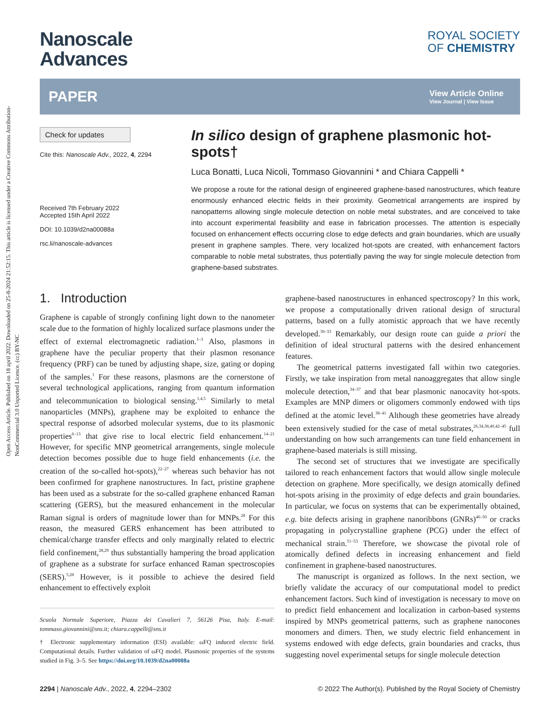Open Access Article. Published on 18 april 2022. Downloaded on 25-8-2024 21:52:15. This article is licensed under a Creative Commons Attribution-NonCommercial 3.0 Unported Licence. (cc) BY-NC
Nanoscale
Advances
ROYAL SOCIETY
OF CHEMISTRY
PAPER View Article Online
View Journal | View Issue
Check for updates
Cite this: Nanoscale Adv., 2022, 4, 2294
Received 7th February 2022
Accepted 15th April 2022
DOI: 10.1039/d2na00088a
rsc.li/nanoscale-advances
In silico design of graphene plasmonic hot-spots†
Luca Bonatti, Luca Nicoli, Tommaso Giovannini * and Chiara Cappelli *
We propose a route for the rational design of engineered graphene-based nanostructures, which feature enormously enhanced electric fields in their proximity. Geometrical arrangements are inspired by nanopatterns allowing single molecule detection on noble metal substrates, and are conceived to take into account experimental feasibility and ease in fabrication processes. The attention is especially focused on enhancement effects occurring close to edge defects and grain boundaries, which are usually present in graphene samples. There, very localized hot-spots are created, with enhancement factors comparable to noble metal substrates, thus potentially paving the way for single molecule detection from graphene-based substrates.
1. Introduction
Graphene is capable of strongly confining light down to the nanometer scale due to the formation of highly localized surface plasmons under the effect of external electromagnetic radiation.<sup>1–3</sup> Also, plasmons in graphene have the peculiar property that their plasmon resonance frequency (PRF) can be tuned by adjusting shape, size, gating or doping of the samples.<sup>1</sup> For these reasons, plasmons are the cornerstone of several technological applications, ranging from quantum information and telecommunication to biological sensing.<sup>1,4,5</sup> Similarly to metal nanoparticles (MNPs), graphene may be exploited to enhance the spectral response of adsorbed molecular systems, due to its plasmonic properties<sup>6–13</sup> that give rise to local electric field enhancement.<sup>14–21</sup> However, for specific MNP geometrical arrangements, single molecule detection becomes possible due to huge field enhancements (i.e. the creation of the so-called hot-spots),<sup>22–27</sup> whereas such behavior has not been confirmed for graphene nanostructures. In fact, pristine graphene has been used as a substrate for the so-called graphene enhanced Raman scattering (GERS), but the measured enhancement in the molecular Raman signal is orders of magnitude lower than for MNPs.<sup>28</sup> For this reason, the measured GERS enhancement has been attributed to chemical/charge transfer effects and only marginally related to electric field confinement,<sup>28,29</sup> thus substantially hampering the broad application of graphene as a substrate for surface enhanced Raman spectroscopies (SERS).<sup>5,28</sup> However, is it possible to achieve the desired field enhancement to effectively exploit
Scuola Normale Superiore, Piazza dei Cavalieri 7, 56126 Pisa, Italy. E-mail: tommaso.giovannini@sns.it; chiara.cappelli@sns.it
† Electronic supplementary information (ESI) available: ωFQ induced electric field. Computational details. Further validation of ωFQ model. Plasmonic properties of the systems studied in Fig. 3–5. See https://doi.org/10.1039/d2na00088a
graphene-based nanostructures in enhanced spectroscopy? In this work, we propose a computationally driven rational design of structural patterns, based on a fully atomistic approach that we have recently developed.<sup>30–33</sup> Remarkably, our design route can guide a priori the definition of ideal structural patterns with the desired enhancement features.
The geometrical patterns investigated fall within two categories. Firstly, we take inspiration from metal nanoaggregates that allow single molecule detection,<sup>34–37</sup> and that bear plasmonic nanocavity hot-spots. Examples are MNP dimers or oligomers commonly endowed with tips defined at the atomic level.<sup>38–41</sup> Although these geometries have already been extensively studied for the case of metal substrates,<sup>26,34,38,40,42–45</sup> full understanding on how such arrangements can tune field enhancement in graphene-based materials is still missing.
The second set of structures that we investigate are specifically tailored to reach enhancement factors that would allow single molecule detection on graphene. More specifically, we design atomically defined hot-spots arising in the proximity of edge defects and grain boundaries. In particular, we focus on systems that can be experimentally obtained, e.g. bite defects arising in graphene nanoribbons (GNRs)<sup>46–50</sup> or cracks propagating in polycrystalline graphene (PCG) under the effect of mechanical strain.<sup>51–53</sup> Therefore, we showcase the pivotal role of atomically defined defects in increasing enhancement and field confinement in graphene-based nanostructures.
The manuscript is organized as follows. In the next section, we briefly validate the accuracy of our computational model to predict enhancement factors. Such kind of investigation is necessary to move on to predict field enhancement and localization in carbon-based systems inspired by MNPs geometrical patterns, such as graphene nanocones monomers and dimers. Then, we study electric field enhancement in systems endowed with edge defects, grain boundaries and cracks, thus suggesting novel experimental setups for single molecule detection
2294 | Nanoscale Adv., 2022, 4, 2294–2302 © 2022 The Author(s). Published by the Royal Society of Chemistry